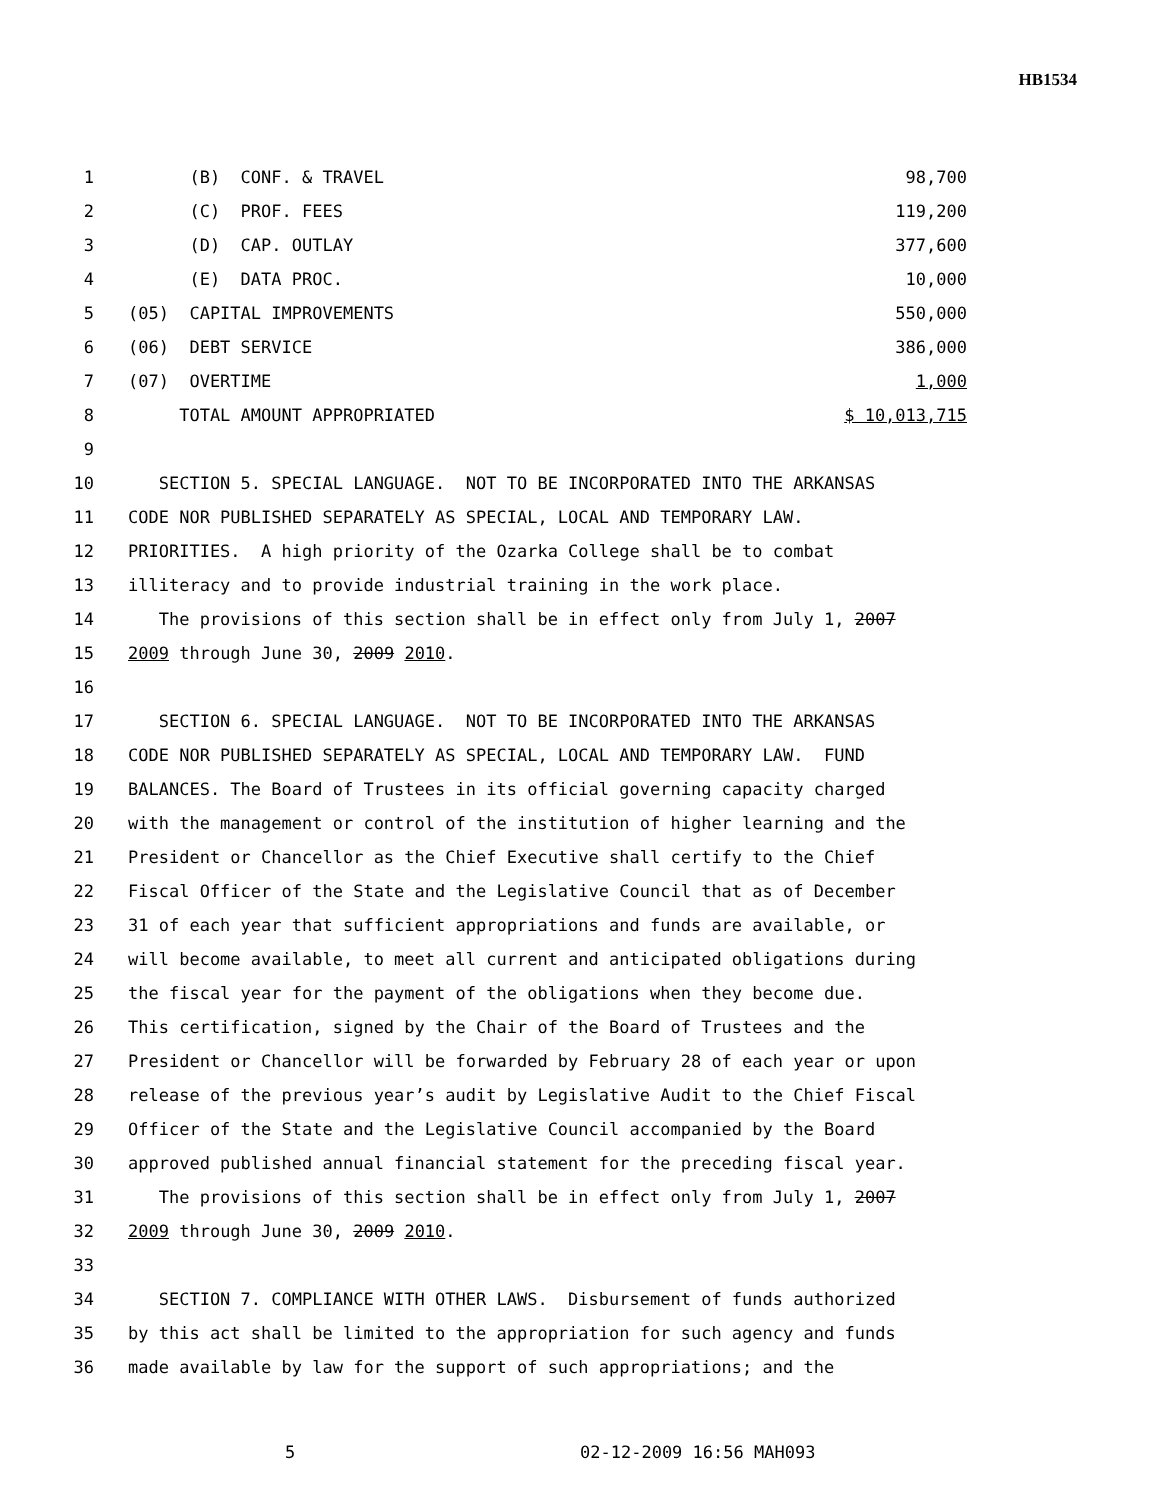HB1534
1 (B) CONF. & TRAVEL 98,700
2 (C) PROF. FEES 119,200
3 (D) CAP. OUTLAY 377,600
4 (E) DATA PROC. 10,000
5 (05) CAPITAL IMPROVEMENTS 550,000
6 (06) DEBT SERVICE 386,000
7 (07) OVERTIME 1,000
8 TOTAL AMOUNT APPROPRIATED $ 10,013,715
9
10 SECTION 5. SPECIAL LANGUAGE. NOT TO BE INCORPORATED INTO THE ARKANSAS
11 CODE NOR PUBLISHED SEPARATELY AS SPECIAL, LOCAL AND TEMPORARY LAW.
12 PRIORITIES. A high priority of the Ozarka College shall be to combat
13 illiteracy and to provide industrial training in the work place.
14 The provisions of this section shall be in effect only from July 1, 2007
15 2009 through June 30, 2009 2010.
16
17 SECTION 6. SPECIAL LANGUAGE. NOT TO BE INCORPORATED INTO THE ARKANSAS
18 CODE NOR PUBLISHED SEPARATELY AS SPECIAL, LOCAL AND TEMPORARY LAW. FUND
19 BALANCES. The Board of Trustees in its official governing capacity charged
20 with the management or control of the institution of higher learning and the
21 President or Chancellor as the Chief Executive shall certify to the Chief
22 Fiscal Officer of the State and the Legislative Council that as of December
23 31 of each year that sufficient appropriations and funds are available, or
24 will become available, to meet all current and anticipated obligations during
25 the fiscal year for the payment of the obligations when they become due.
26 This certification, signed by the Chair of the Board of Trustees and the
27 President or Chancellor will be forwarded by February 28 of each year or upon
28 release of the previous year’s audit by Legislative Audit to the Chief Fiscal
29 Officer of the State and the Legislative Council accompanied by the Board
30 approved published annual financial statement for the preceding fiscal year.
31 The provisions of this section shall be in effect only from July 1, 2007
32 2009 through June 30, 2009 2010.
33
34 SECTION 7. COMPLIANCE WITH OTHER LAWS. Disbursement of funds authorized
35 by this act shall be limited to the appropriation for such agency and funds
36 made available by law for the support of such appropriations; and the
5 02-12-2009 16:56 MAH093